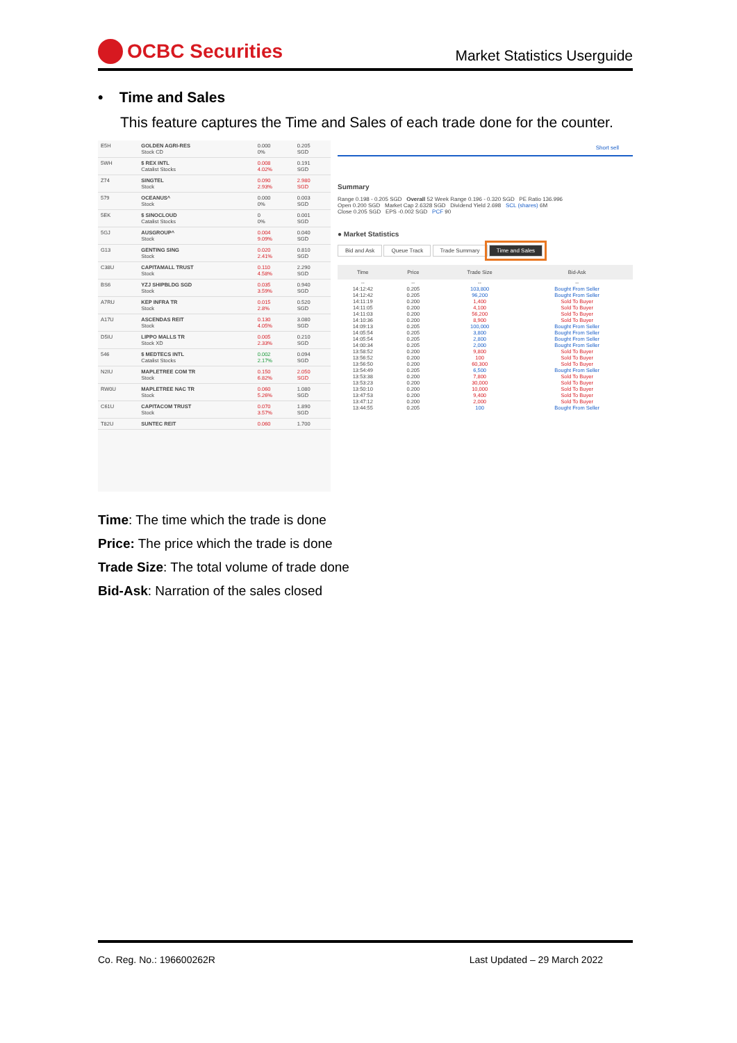OCBC Securities
Market Statistics Userguide
• Time and Sales
This feature captures the Time and Sales of each trade done for the counter.
| E5H | GOLDEN AGRI-RES Stock CD | 0.000 0% | 0.205 SGD |
| 5WH | $ REX INTL Catalist Stocks | 0.008 4.02% | 0.191 SGD |
| Z74 | SINGTEL Stock | 0.090 2.93% | 2.980 SGD |
| 579 | OCEANUS^ Stock | 0.000 0% | 0.003 SGD |
| 5EK | $ SINOCLOUD Catalist Stocks | 0 0% | 0.001 SGD |
| 5GJ | AUSGROUP^ Stock | 0.004 9.09% | 0.040 SGD |
| G13 | GENTING SING Stock | 0.020 2.41% | 0.810 SGD |
| C38U | CAPITAMALL TRUST Stock | 0.110 4.58% | 2.290 SGD |
| BS6 | YZJ SHIPBLDG SGD Stock | 0.035 3.59% | 0.940 SGD |
| A7RU | KEP INFRA TR Stock | 0.015 2.8% | 0.520 SGD |
| A17U | ASCENDAS REIT Stock | 0.130 4.05% | 3.080 SGD |
| D5IU | LIPPO MALLS TR Stock XD | 0.005 2.33% | 0.210 SGD |
| 546 | $ MEDTECS INTL Catalist Stocks | 0.002 2.17% | 0.094 SGD |
| N2IU | MAPLETREE COM TR Stock | 0.150 6.82% | 2.050 SGD |
| RW0U | MAPLETREE NAC TR Stock | 0.060 5.26% | 1.080 SGD |
| C61U | CAPITACOM TRUST Stock | 0.070 3.57% | 1.890 SGD |
| T82U | SUNTEC REIT | 0.060 | 1.700 |
Short sell
Summary
Range 0.198 - 0.205 SGD Overall 52 Week Range 0.196 - 0.320 SGD PE Ratio 136.996
Open 0.200 SGD Market Cap 2.6328 SGD Dividend Yield 2.698 SCL (shares) 6M
Close 0.205 SGD EPS -0.002 SGD PCF 90
● Market Statistics
Bid and Ask Queue Track Trade Summary Time and Sales
| Time | Price | Trade Size | Bid-Ask |
| --- | --- | --- | --- |
| -- | -- | -- | -- |
| 14:12:42 | 0.205 | 103,800 | Bought From Seller |
| 14:12:42 | 0.205 | 96,200 | Bought From Seller |
| 14:11:19 | 0.200 | 1,400 | Sold To Buyer |
| 14:11:05 | 0.200 | 4,100 | Sold To Buyer |
| 14:11:03 | 0.200 | 56,200 | Sold To Buyer |
| 14:10:36 | 0.200 | 8,900 | Sold To Buyer |
| 14:09:13 | 0.205 | 100,000 | Bought From Seller |
| 14:05:54 | 0.205 | 3,800 | Bought From Seller |
| 14:05:54 | 0.205 | 2,800 | Bought From Seller |
| 14:00:34 | 0.205 | 2,000 | Bought From Seller |
| 13:58:52 | 0.200 | 9,800 | Sold To Buyer |
| 13:56:52 | 0.200 | 100 | Sold To Buyer |
| 13:56:50 | 0.200 | 60,300 | Sold To Buyer |
| 13:54:49 | 0.205 | 6,500 | Bought From Seller |
| 13:53:38 | 0.200 | 7,800 | Sold To Buyer |
| 13:53:23 | 0.200 | 30,000 | Sold To Buyer |
| 13:50:10 | 0.200 | 10,000 | Sold To Buyer |
| 13:47:53 | 0.200 | 9,400 | Sold To Buyer |
| 13:47:12 | 0.200 | 2,000 | Sold To Buyer |
| 13:44:55 | 0.205 | 100 | Bought From Seller |
Time: The time which the trade is done
Price: The price which the trade is done
Trade Size: The total volume of trade done
Bid-Ask: Narration of the sales closed
Co. Reg. No.: 196600262R Last Updated – 29 March 2022